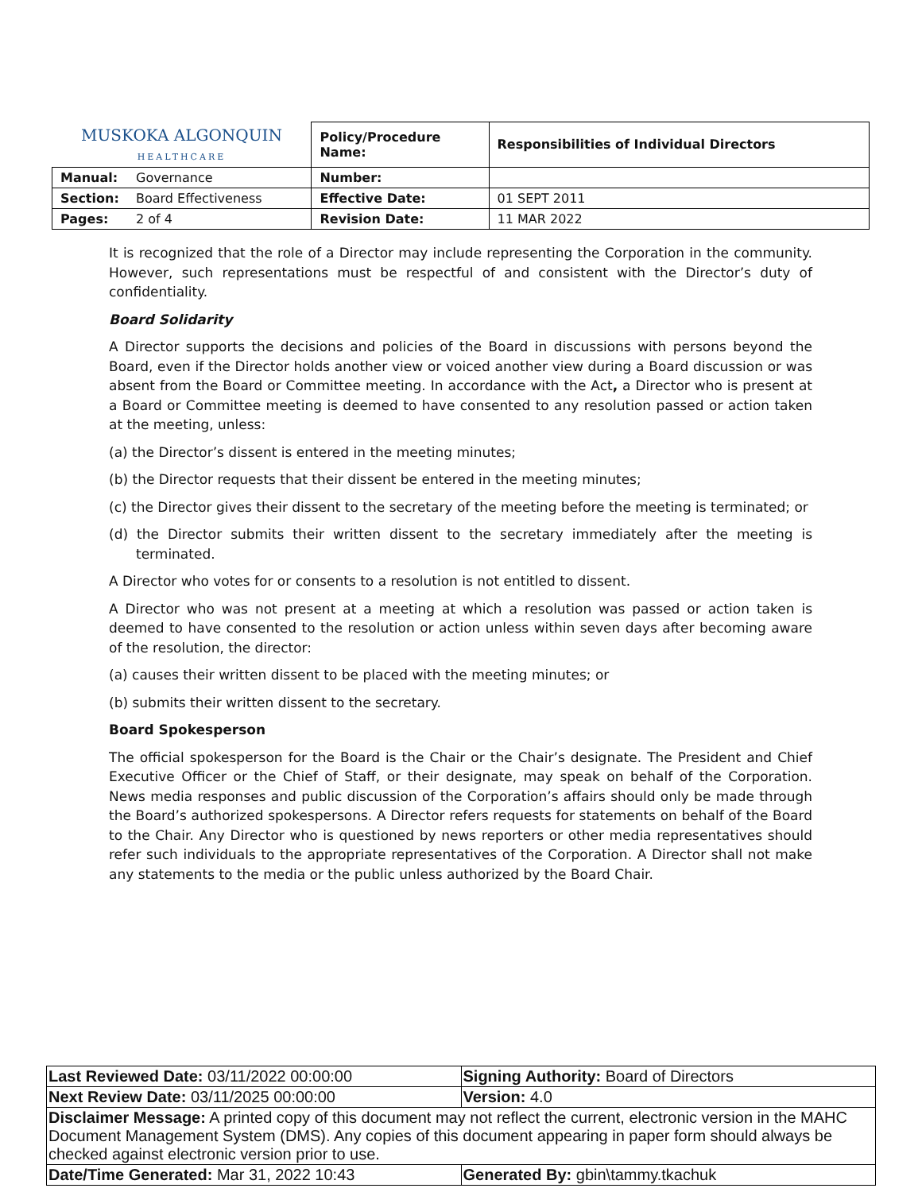| MUSKOKA ALGONQUIN HEALTHCARE | | Policy/Procedure Name: | Responsibilities of Individual Directors |
| Manual: | Governance | Number: | |
| Section: | Board Effectiveness | Effective Date: | 01 SEPT 2011 |
| Pages: | 2 of 4 | Revision Date: | 11 MAR 2022 |
It is recognized that the role of a Director may include representing the Corporation in the community. However, such representations must be respectful of and consistent with the Director’s duty of confidentiality.
Board Solidarity
A Director supports the decisions and policies of the Board in discussions with persons beyond the Board, even if the Director holds another view or voiced another view during a Board discussion or was absent from the Board or Committee meeting. In accordance with the Act, a Director who is present at a Board or Committee meeting is deemed to have consented to any resolution passed or action taken at the meeting, unless:
(a) the Director’s dissent is entered in the meeting minutes;
(b) the Director requests that their dissent be entered in the meeting minutes;
(c) the Director gives their dissent to the secretary of the meeting before the meeting is terminated; or
(d) the Director submits their written dissent to the secretary immediately after the meeting is terminated.
A Director who votes for or consents to a resolution is not entitled to dissent.
A Director who was not present at a meeting at which a resolution was passed or action taken is deemed to have consented to the resolution or action unless within seven days after becoming aware of the resolution, the director:
(a) causes their written dissent to be placed with the meeting minutes; or
(b) submits their written dissent to the secretary.
Board Spokesperson
The official spokesperson for the Board is the Chair or the Chair’s designate. The President and Chief Executive Officer or the Chief of Staff, or their designate, may speak on behalf of the Corporation. News media responses and public discussion of the Corporation’s affairs should only be made through the Board’s authorized spokespersons. A Director refers requests for statements on behalf of the Board to the Chair. Any Director who is questioned by news reporters or other media representatives should refer such individuals to the appropriate representatives of the Corporation. A Director shall not make any statements to the media or the public unless authorized by the Board Chair.
| Last Reviewed Date: 03/11/2022 00:00:00 | Signing Authority: Board of Directors |
| Next Review Date: 03/11/2025 00:00:00 | Version: 4.0 |
| Disclaimer Message: A printed copy of this document may not reflect the current, electronic version in the MAHC Document Management System (DMS). Any copies of this document appearing in paper form should always be checked against electronic version prior to use. | |
| Date/Time Generated: Mar 31, 2022 10:43 | Generated By: gbin\tammy.tkachuk |